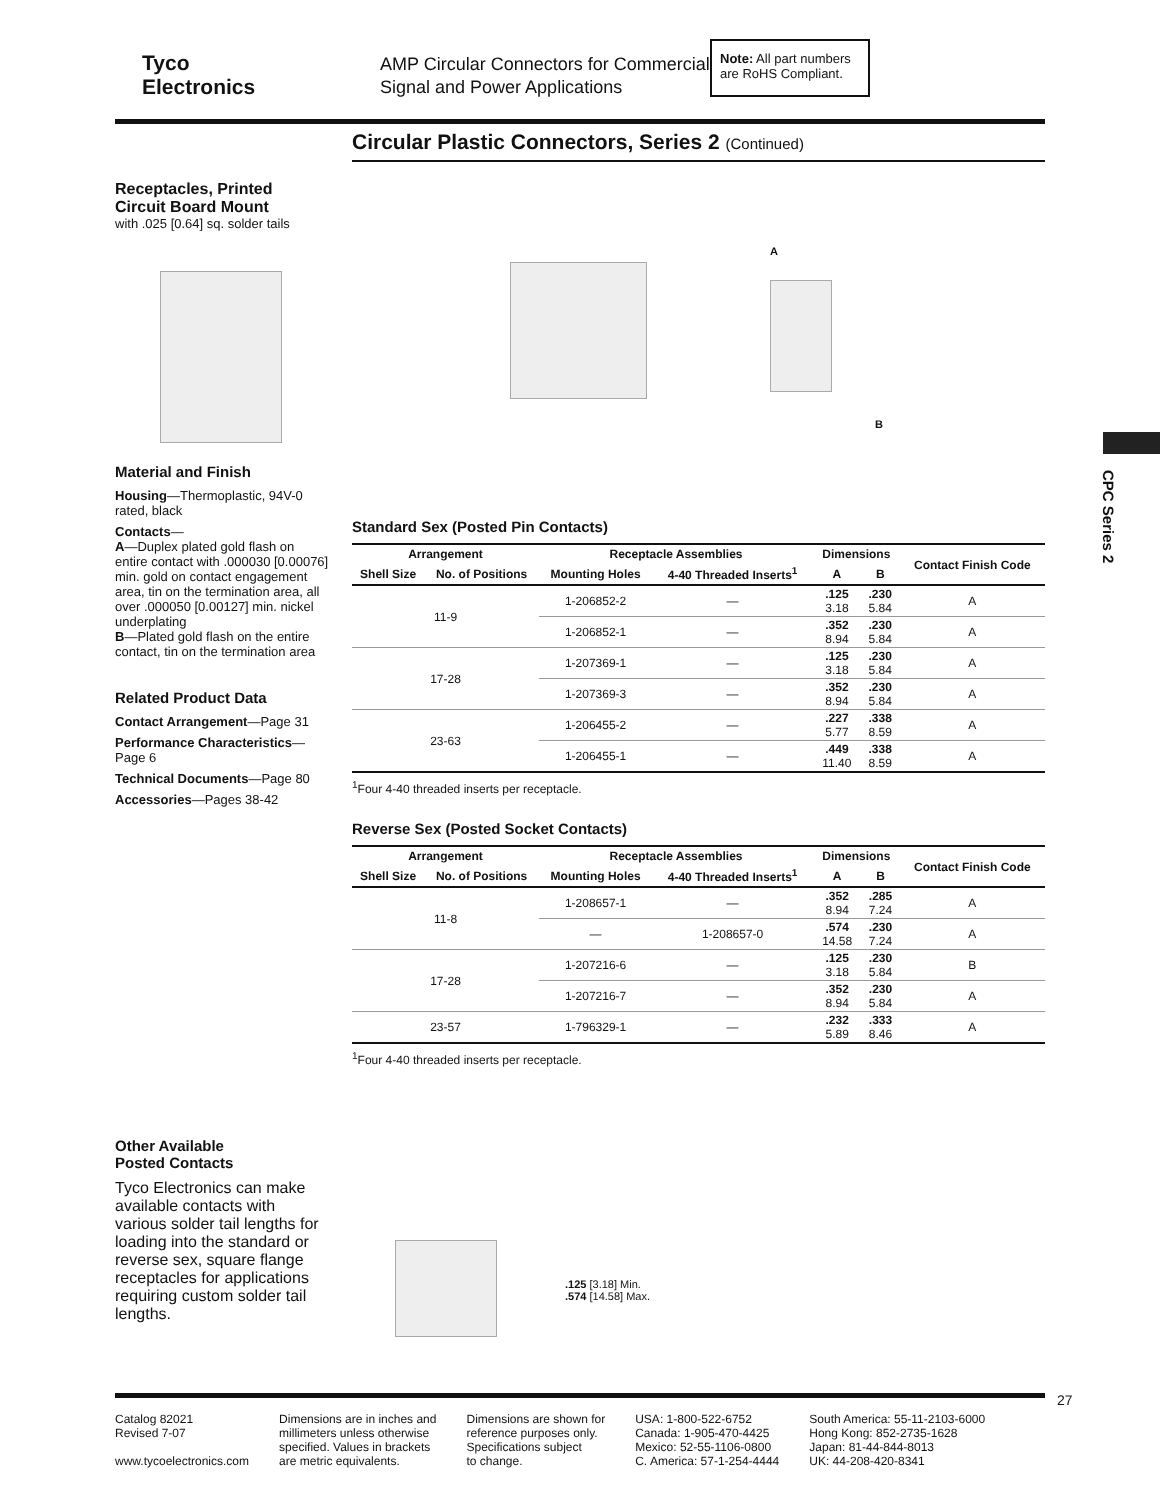Tyco
Electronics
AMP Circular Connectors for Commercial Signal and Power Applications
Note: All part numbers are RoHS Compliant.
Circular Plastic Connectors, Series 2 (Continued)
Receptacles, Printed
Circuit Board Mount
with .025 [0.64] sq. solder tails
Material and Finish
Housing—Thermoplastic, 94V-0 rated, black
Contacts—
A—Duplex plated gold flash on entire contact with .000030 [0.00076] min. gold on contact engagement area, tin on the termination area, all over .000050 [0.00127] min. nickel underplating
B—Plated gold flash on the entire contact, tin on the termination area
Related Product Data
Contact Arrangement—Page 31
Performance Characteristics—Page 6
Technical Documents—Page 80
Accessories—Pages 38-42
Other Available
Posted Contacts
Tyco Electronics can make available contacts with various solder tail lengths for loading into the standard or reverse sex, square flange receptacles for applications requiring custom solder tail lengths.
A
B
Standard Sex (Posted Pin Contacts)
| Arrangement | | Receptacle Assemblies | | Dimensions | | Contact Finish Code |
| --- | --- | --- | --- | --- | --- | --- |
| Shell Size | No. of Positions | Mounting Holes | 4-40 Threaded Inserts<sup>1</sup> | A | B | |
| 11-9 | | 1-206852-2 | — | .125 3.18 | .230 5.84 | A |
| | | 1-206852-1 | — | .352 8.94 | .230 5.84 | A |
| 17-28 | | 1-207369-1 | — | .125 3.18 | .230 5.84 | A |
| | | 1-207369-3 | — | .352 8.94 | .230 5.84 | A |
| 23-63 | | 1-206455-2 | — | .227 5.77 | .338 8.59 | A |
| | | 1-206455-1 | — | .449 11.40 | .338 8.59 | A |
<sup>1</sup> Four 4-40 threaded inserts per receptacle.
Reverse Sex (Posted Socket Contacts)
| Arrangement | | Receptacle Assemblies | | Dimensions | | Contact Finish Code |
| --- | --- | --- | --- | --- | --- | --- |
| Shell Size | No. of Positions | Mounting Holes | 4-40 Threaded Inserts<sup>1</sup> | A | B | |
| 11-8 | | 1-208657-1 | — | .352 8.94 | .285 7.24 | A |
| | | — | 1-208657-0 | .574 14.58 | .230 7.24 | A |
| 17-28 | | 1-207216-6 | — | .125 3.18 | .230 5.84 | B |
| | | 1-207216-7 | — | .352 8.94 | .230 5.84 | A |
| 23-57 | | 1-796329-1 | — | .232 5.89 | .333 8.46 | A |
<sup>1</sup> Four 4-40 threaded inserts per receptacle.
.125 [3.18] Min.
.574 [14.58] Max.
CPC Series 2
27
Catalog 82021
Revised 7-07
www.tycoelectronics.com
Dimensions are in inches and
millimeters unless otherwise
specified. Values in brackets
are metric equivalents.
Dimensions are shown for
reference purposes only.
Specifications subject
to change.
USA: 1-800-522-6752
Canada: 1-905-470-4425
Mexico: 52-55-1106-0800
C. America: 57-1-254-4444
South America: 55-11-2103-6000
Hong Kong: 852-2735-1628
Japan: 81-44-844-8013
UK: 44-208-420-8341